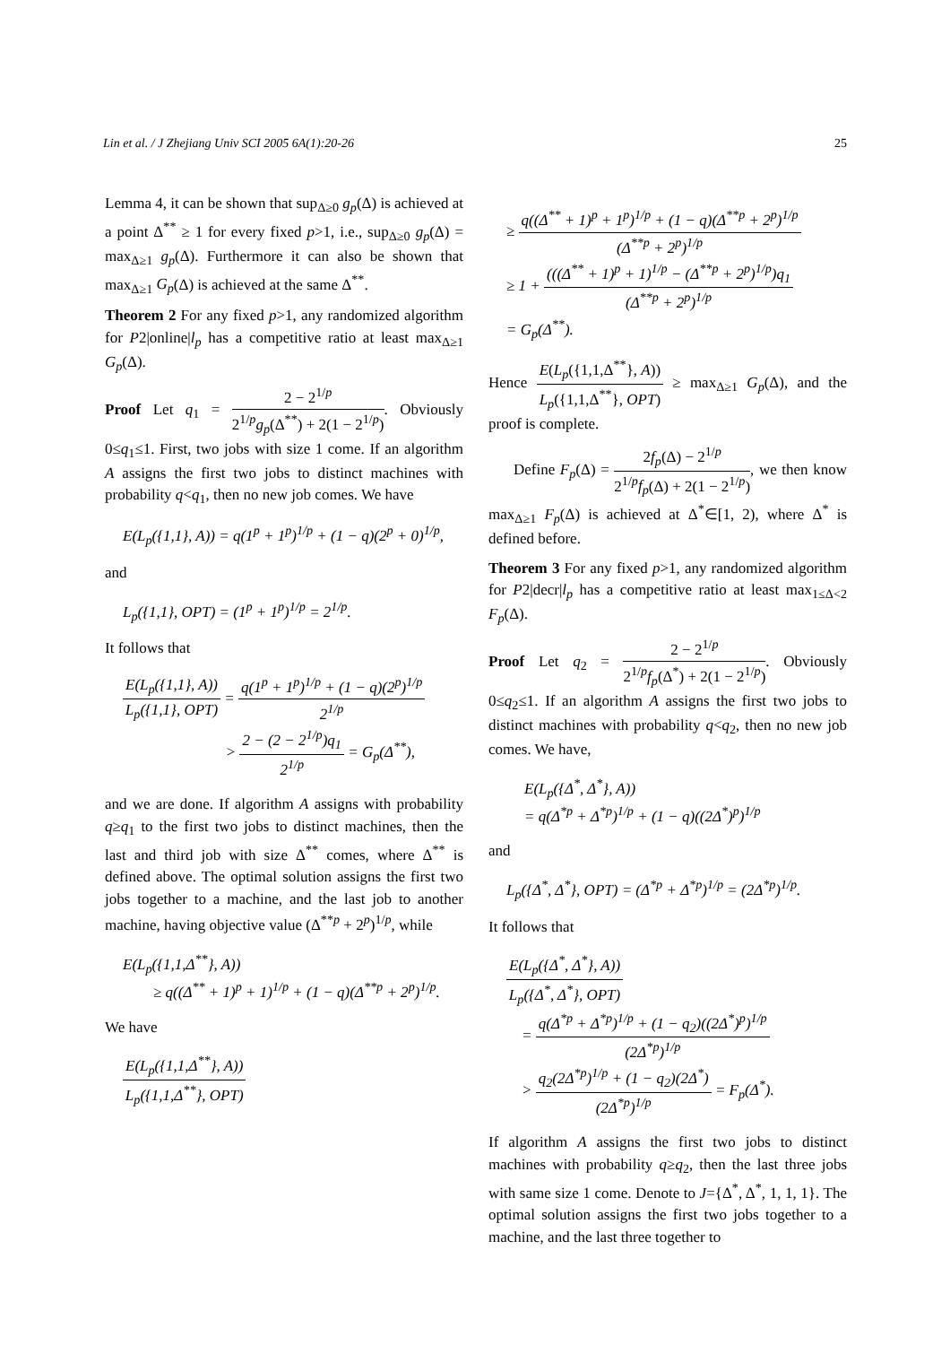Lin et al. / J Zhejiang Univ SCI 2005 6A(1):20-26 25
Lemma 4, it can be shown that sup<sub>Δ≥0</sub> g<sub>p</sub>(Δ) is achieved at a point Δ<sup>**</sup> ≥ 1 for every fixed p>1, i.e., sup<sub>Δ≥0</sub> g<sub>p</sub>(Δ) = max<sub>Δ≥1</sub> g<sub>p</sub>(Δ). Furthermore it can also be shown that max<sub>Δ≥1</sub> G<sub>p</sub>(Δ) is achieved at the same Δ<sup>**</sup>.
Theorem 2 For any fixed p>1, any randomized algorithm for P2|online|l<sub>p</sub> has a competitive ratio at least max<sub>Δ≥1</sub> G<sub>p</sub>(Δ).
Proof Let q<sub>1</sub> = 2 − 2<sup>1/p</sup> 2<sup>1/p</sup>g<sub>p</sub>(Δ<sup>**</sup>) + 2(1 − 2<sup>1/p</sup>). Obviously 0≤q<sub>1</sub>≤1. First, two jobs with size 1 come. If an algorithm A assigns the first two jobs to distinct machines with probability q<q<sub>1</sub>, then no new job comes. We have
E(L<sub>p</sub>({1,1}, A)) = q(1<sup>p</sup> + 1<sup>p</sup>)<sup>1/p</sup> + (1 − q)(2<sup>p</sup> + 0)<sup>1/p</sup>,
and
L<sub>p</sub>({1,1}, OPT) = (1<sup>p</sup> + 1<sup>p</sup>)<sup>1/p</sup> = 2<sup>1/p</sup>.
It follows that
E(L<sub>p</sub>({1,1}, A)) L<sub>p</sub>({1,1}, OPT) = q(1<sup>p</sup> + 1<sup>p</sup>)<sup>1/p</sup> + (1 − q)(2<sup>p</sup>)<sup>1/p</sup> 2<sup>1/p</sup>
> 2 − (2 − 2<sup>1/p</sup>)q<sub>1</sub> 2<sup>1/p</sup> = G<sub>p</sub>(Δ<sup>**</sup>),
and we are done. If algorithm A assigns with probability q≥q<sub>1</sub> to the first two jobs to distinct machines, then the last and third job with size Δ<sup>**</sup> comes, where Δ<sup>**</sup> is defined above. The optimal solution assigns the first two jobs together to a machine, and the last job to another machine, having objective value (Δ<sup>**p</sup> + 2<sup>p</sup>)<sup>1/p</sup>, while
E(L<sub>p</sub>({1,1,Δ<sup>**</sup>}, A))
≥ q((Δ<sup>**</sup> + 1)<sup>p</sup> + 1)<sup>1/p</sup> + (1 − q)(Δ<sup>**p</sup> + 2<sup>p</sup>)<sup>1/p</sup>.
We have
E(L<sub>p</sub>({1,1,Δ<sup>**</sup>}, A)) L<sub>p</sub>({1,1,Δ<sup>**</sup>}, OPT)
≥ q((Δ<sup>**</sup> + 1)<sup>p</sup> + 1<sup>p</sup>)<sup>1/p</sup> + (1 − q)(Δ<sup>**p</sup> + 2<sup>p</sup>)<sup>1/p</sup> (Δ<sup>**p</sup> + 2<sup>p</sup>)<sup>1/p</sup>
≥ 1 + (((Δ<sup>**</sup> + 1)<sup>p</sup> + 1)<sup>1/p</sup> − (Δ<sup>**p</sup> + 2<sup>p</sup>)<sup>1/p</sup>)q<sub>1</sub> (Δ<sup>**p</sup> + 2<sup>p</sup>)<sup>1/p</sup>
= G<sub>p</sub>(Δ<sup>**</sup>).
Hence E(L<sub>p</sub>({1,1,Δ<sup>**</sup>}, A)) L<sub>p</sub>({1,1,Δ<sup>**</sup>}, OPT) ≥ max<sub>Δ≥1</sub> G<sub>p</sub>(Δ), and the proof is complete.
Define F<sub>p</sub>(Δ) = 2f<sub>p</sub>(Δ) − 2<sup>1/p</sup> 2<sup>1/p</sup>f<sub>p</sub>(Δ) + 2(1 − 2<sup>1/p</sup>), we then know max<sub>Δ≥1</sub> F<sub>p</sub>(Δ) is achieved at Δ<sup>*</sup>∈[1, 2), where Δ<sup>*</sup> is defined before.
Theorem 3 For any fixed p>1, any randomized algorithm for P2|decr|l<sub>p</sub> has a competitive ratio at least max<sub>1≤Δ<2</sub> F<sub>p</sub>(Δ).
Proof Let q<sub>2</sub> = 2 − 2<sup>1/p</sup> 2<sup>1/p</sup>f<sub>p</sub>(Δ<sup>*</sup>) + 2(1 − 2<sup>1/p</sup>). Obviously 0≤q<sub>2</sub>≤1. If an algorithm A assigns the first two jobs to distinct machines with probability q<q<sub>2</sub>, then no new job comes. We have,
E(L<sub>p</sub>({Δ<sup>*</sup>, Δ<sup>*</sup>}, A))
= q(Δ<sup>*p</sup> + Δ<sup>*p</sup>)<sup>1/p</sup> + (1 − q)((2Δ<sup>*</sup>)<sup>p</sup>)<sup>1/p</sup>
and
L<sub>p</sub>({Δ<sup>*</sup>, Δ<sup>*</sup>}, OPT) = (Δ<sup>*p</sup> + Δ<sup>*p</sup>)<sup>1/p</sup> = (2Δ<sup>*p</sup>)<sup>1/p</sup>.
It follows that
E(L<sub>p</sub>({Δ<sup>*</sup>, Δ<sup>*</sup>}, A)) L<sub>p</sub>({Δ<sup>*</sup>, Δ<sup>*</sup>}, OPT)
= q(Δ<sup>*p</sup> + Δ<sup>*p</sup>)<sup>1/p</sup> + (1 − q<sub>2</sub>)((2Δ<sup>*</sup>)<sup>p</sup>)<sup>1/p</sup> (2Δ<sup>*p</sup>)<sup>1/p</sup>
> q<sub>2</sub>(2Δ<sup>*p</sup>)<sup>1/p</sup> + (1 − q<sub>2</sub>)(2Δ<sup>*</sup>) (2Δ<sup>*p</sup>)<sup>1/p</sup> = F<sub>p</sub>(Δ<sup>*</sup>).
If algorithm A assigns the first two jobs to distinct machines with probability q≥q<sub>2</sub>, then the last three jobs with same size 1 come. Denote to J={Δ<sup>*</sup>, Δ<sup>*</sup>, 1, 1, 1}. The optimal solution assigns the first two jobs together to a machine, and the last three together to